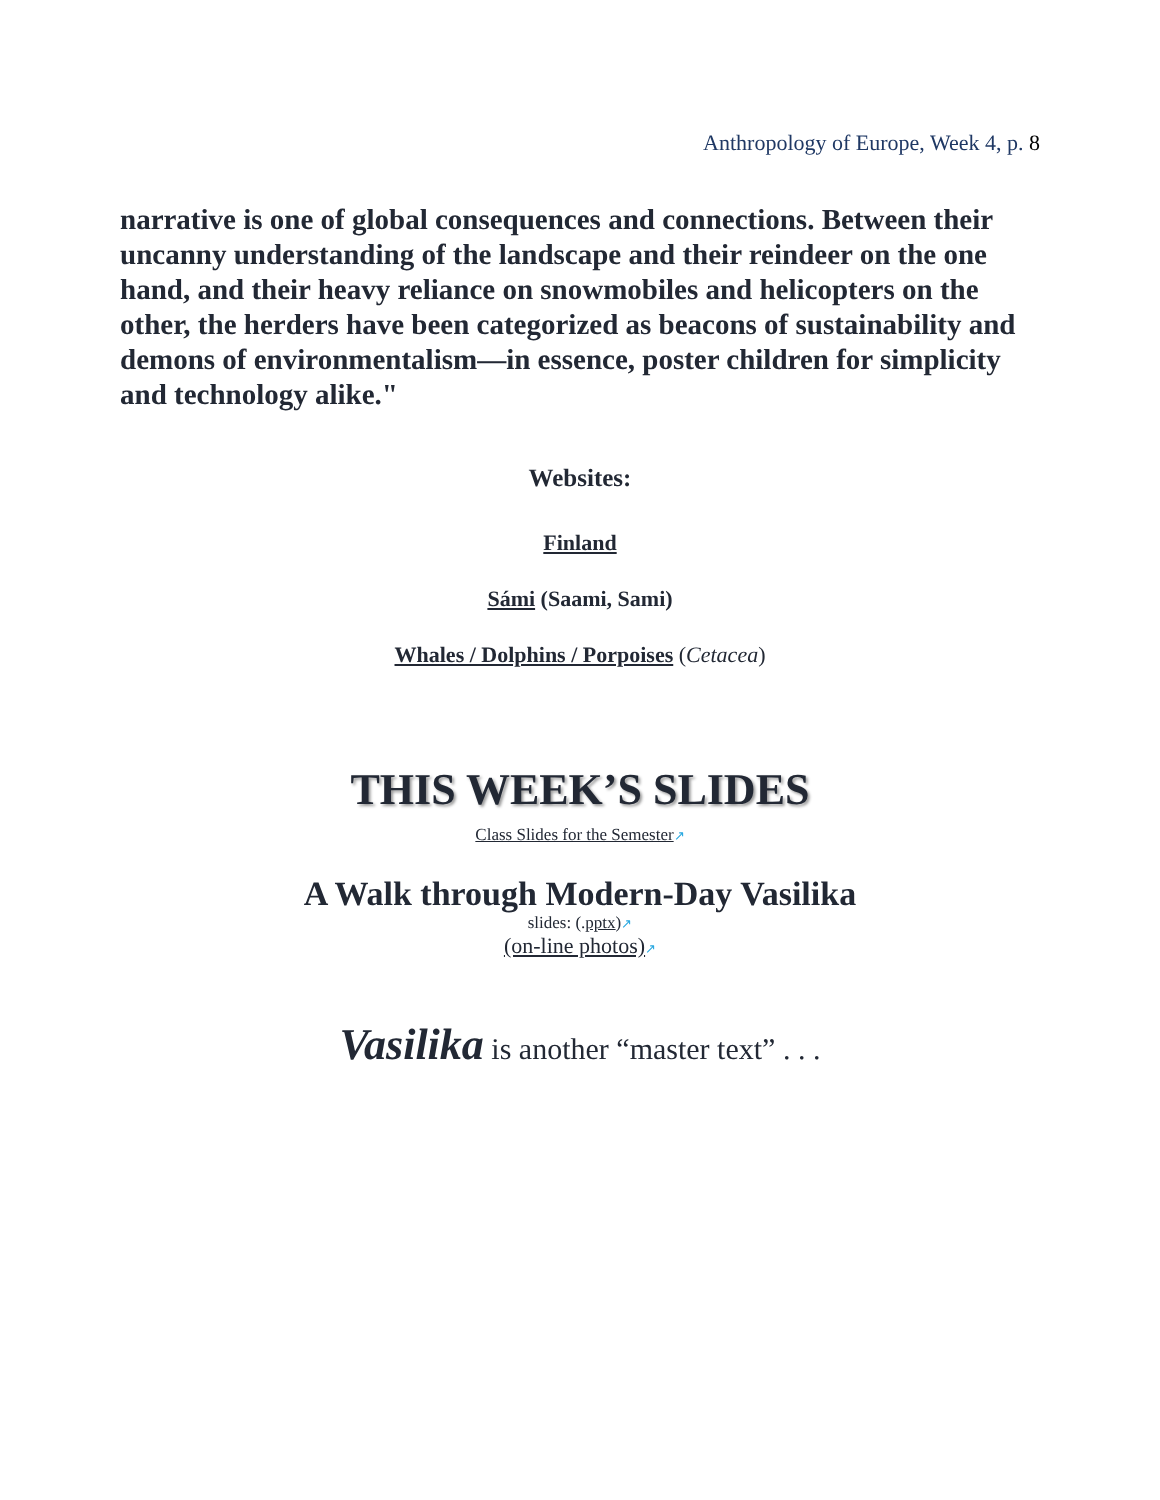Anthropology of Europe, Week 4, p. 8
narrative is one of global consequences and connections. Between their uncanny understanding of the landscape and their reindeer on the one hand, and their heavy reliance on snowmobiles and helicopters on the other, the herders have been categorized as beacons of sustainability and demons of environmentalism—in essence, poster children for simplicity and technology alike."
Websites:
Finland
Sámi (Saami, Sami)
Whales / Dolphins / Porpoises (Cetacea)
THIS WEEK’S SLIDES
Class Slides for the Semester↗
A Walk through Modern-Day Vasilika
slides: (.pptx)↗
(on-line photos)↗
Vasilika is another “master text” . . .